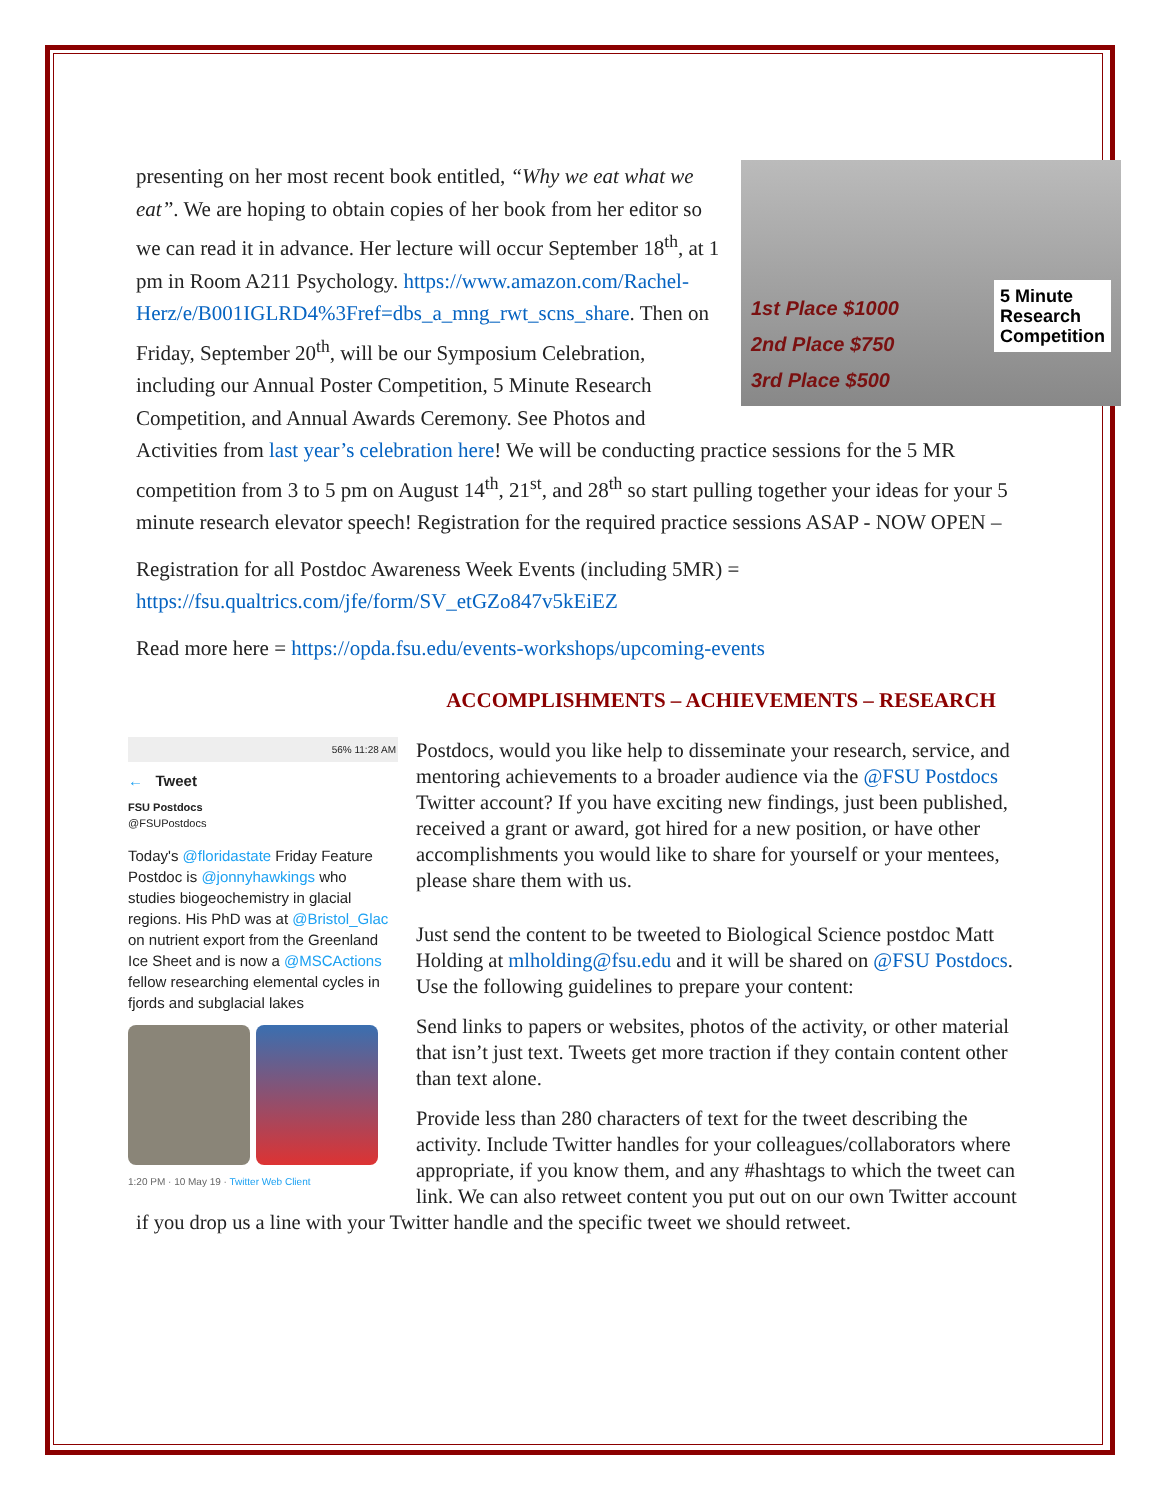1st Place $1000
2nd Place $750
3rd Place $500
5 Minute
Research
Competition
presenting on her most recent book entitled, “Why we eat what we eat”. We are hoping to obtain copies of her book from her editor so we can read it in advance. Her lecture will occur September 18<sup>th</sup>, at 1 pm in Room A211 Psychology. https://www.amazon.com/Rachel-Herz/e/B001IGLRD4%3Fref=dbs_a_mng_rwt_scns_share. Then on Friday, September 20<sup>th</sup>, will be our Symposium Celebration, including our Annual Poster Competition, 5 Minute Research Competition, and Annual Awards Ceremony. See Photos and Activities from last year’s celebration here! We will be conducting practice sessions for the 5 MR competition from 3 to 5 pm on August 14<sup>th</sup>, 21<sup>st</sup>, and 28<sup>th</sup> so start pulling together your ideas for your 5 minute research elevator speech! Registration for the required practice sessions ASAP - NOW OPEN –
Registration for all Postdoc Awareness Week Events (including 5MR) = https://fsu.qualtrics.com/jfe/form/SV_etGZo847v5kEiEZ
Read more here = https://opda.fsu.edu/events-workshops/upcoming-events
ACCOMPLISHMENTS – ACHIEVEMENTS – RESEARCH
56% 11:28 AM
← Tweet
FSU Postdocs
@FSUPostdocs
Today's @floridastate Friday Feature Postdoc is @jonnyhawkings who studies biogeochemistry in glacial regions. His PhD was at @Bristol_Glac on nutrient export from the Greenland Ice Sheet and is now a @MSCActions fellow researching elemental cycles in fjords and subglacial lakes
1:20 PM · 10 May 19 · Twitter Web Client
Postdocs, would you like help to disseminate your research, service, and mentoring achievements to a broader audience via the @FSU Postdocs Twitter account? If you have exciting new findings, just been published, received a grant or award, got hired for a new position, or have other accomplishments you would like to share for yourself or your mentees, please share them with us.
Just send the content to be tweeted to Biological Science postdoc Matt Holding at mlholding@fsu.edu and it will be shared on @FSU Postdocs. Use the following guidelines to prepare your content:
Send links to papers or websites, photos of the activity, or other material that isn’t just text. Tweets get more traction if they contain content other than text alone.
Provide less than 280 characters of text for the tweet describing the activity. Include Twitter handles for your colleagues/collaborators where appropriate, if you know them, and any #hashtags to which the tweet can link. We can also retweet content you put out on our own Twitter account if you drop us a line with your Twitter handle and the specific tweet we should retweet.